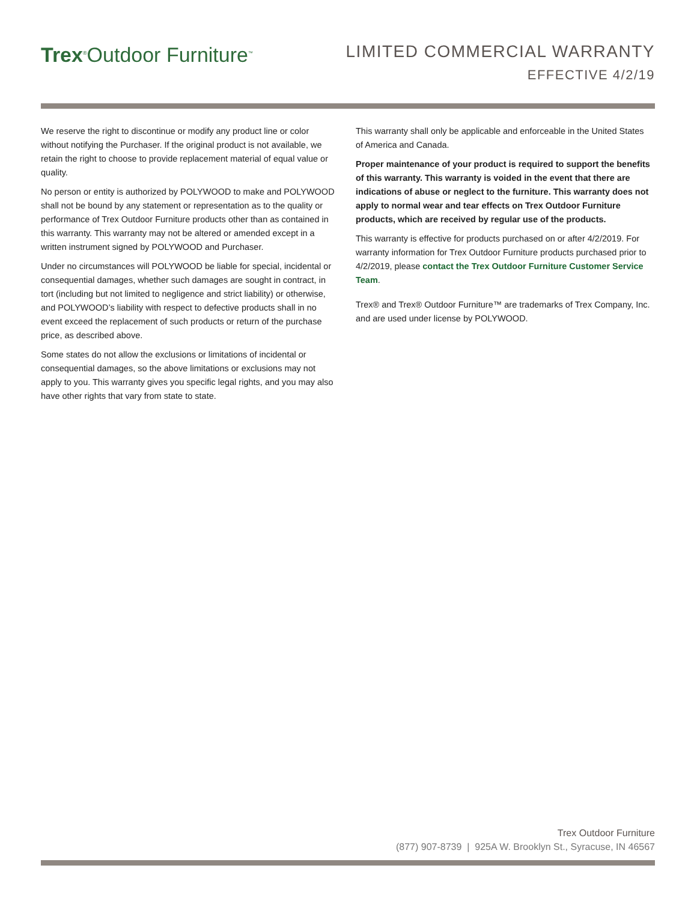Trex<sup>®</sup>Outdoor Furniture<sup>™</sup>
LIMITED COMMERCIAL WARRANTY
EFFECTIVE 4/2/19
We reserve the right to discontinue or modify any product line or color without notifying the Purchaser. If the original product is not available, we retain the right to choose to provide replacement material of equal value or quality.
No person or entity is authorized by POLYWOOD to make and POLYWOOD shall not be bound by any statement or representation as to the quality or performance of Trex Outdoor Furniture products other than as contained in this warranty. This warranty may not be altered or amended except in a written instrument signed by POLYWOOD and Purchaser.
Under no circumstances will POLYWOOD be liable for special, incidental or consequential damages, whether such damages are sought in contract, in tort (including but not limited to negligence and strict liability) or otherwise, and POLYWOOD’s liability with respect to defective products shall in no event exceed the replacement of such products or return of the purchase price, as described above.
Some states do not allow the exclusions or limitations of incidental or consequential damages, so the above limitations or exclusions may not apply to you. This warranty gives you specific legal rights, and you may also have other rights that vary from state to state.
This warranty shall only be applicable and enforceable in the United States of America and Canada.
Proper maintenance of your product is required to support the benefits of this warranty. This warranty is voided in the event that there are indications of abuse or neglect to the furniture. This warranty does not apply to normal wear and tear effects on Trex Outdoor Furniture products, which are received by regular use of the products.
This warranty is effective for products purchased on or after 4/2/2019. For warranty information for Trex Outdoor Furniture products purchased prior to 4/2/2019, please contact the Trex Outdoor Furniture Customer Service Team.
Trex® and Trex® Outdoor Furniture™ are trademarks of Trex Company, Inc. and are used under license by POLYWOOD.
Trex Outdoor Furniture
(877) 907-8739 | 925A W. Brooklyn St., Syracuse, IN 46567